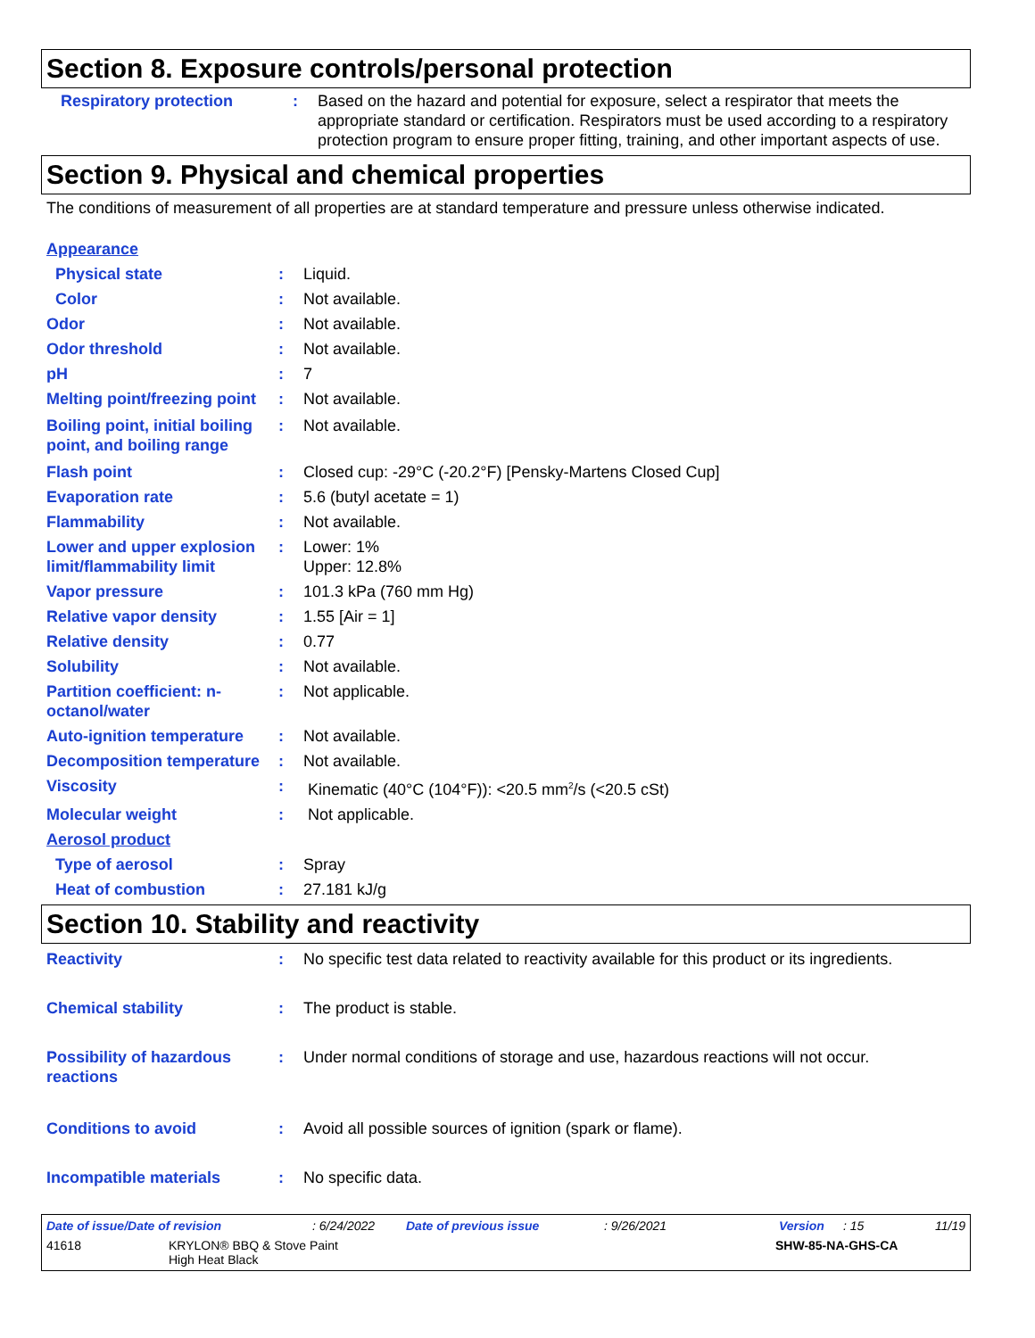Section 8. Exposure controls/personal protection
Respiratory protection : Based on the hazard and potential for exposure, select a respirator that meets the appropriate standard or certification. Respirators must be used according to a respiratory protection program to ensure proper fitting, training, and other important aspects of use.
Section 9. Physical and chemical properties
The conditions of measurement of all properties are at standard temperature and pressure unless otherwise indicated.
Appearance
Physical state : Liquid.
Color : Not available.
Odor : Not available.
Odor threshold : Not available.
pH : 7
Melting point/freezing point
: Not available.
Boiling point, initial boiling point, and boiling range
: Not available.
Flash point : Closed cup: -29°C (-20.2°F) [Pensky-Martens Closed Cup]
Evaporation rate : 5.6 (butyl acetate = 1)
Flammability : Not available.
Lower and upper explosion limit/flammability limit
: Lower: 1%
Upper: 12.8%
Vapor pressure : 101.3 kPa (760 mm Hg)
Relative vapor density : 1.55 [Air = 1]
Relative density : 0.77
Solubility : Not available.
Partition coefficient: n-octanol/water
: Not applicable.
Auto-ignition temperature
: Not available.
Decomposition temperature
: Not available.
Viscosity : Kinematic (40°C (104°F)): <20.5 mm<sup>2</sup>/s (<20.5 cSt)
Molecular weight : Not applicable.
Aerosol product
Type of aerosol : Spray
Heat of combustion : 27.181 kJ/g
Section 10. Stability and reactivity
Reactivity : No specific test data related to reactivity available for this product or its ingredients.
Chemical stability : The product is stable.
Possibility of hazardous reactions
: Under normal conditions of storage and use, hazardous reactions will not occur.
Conditions to avoid : Avoid all possible sources of ignition (spark or flame).
Incompatible materials : No specific data.
Date of issue/Date of revision: 6/24/2022 Date of previous issue: 9/26/2021 Version: 15 11/19
41618 KRYLON® BBQ & Stove Paint
High Heat Black SHW-85-NA-GHS-CA